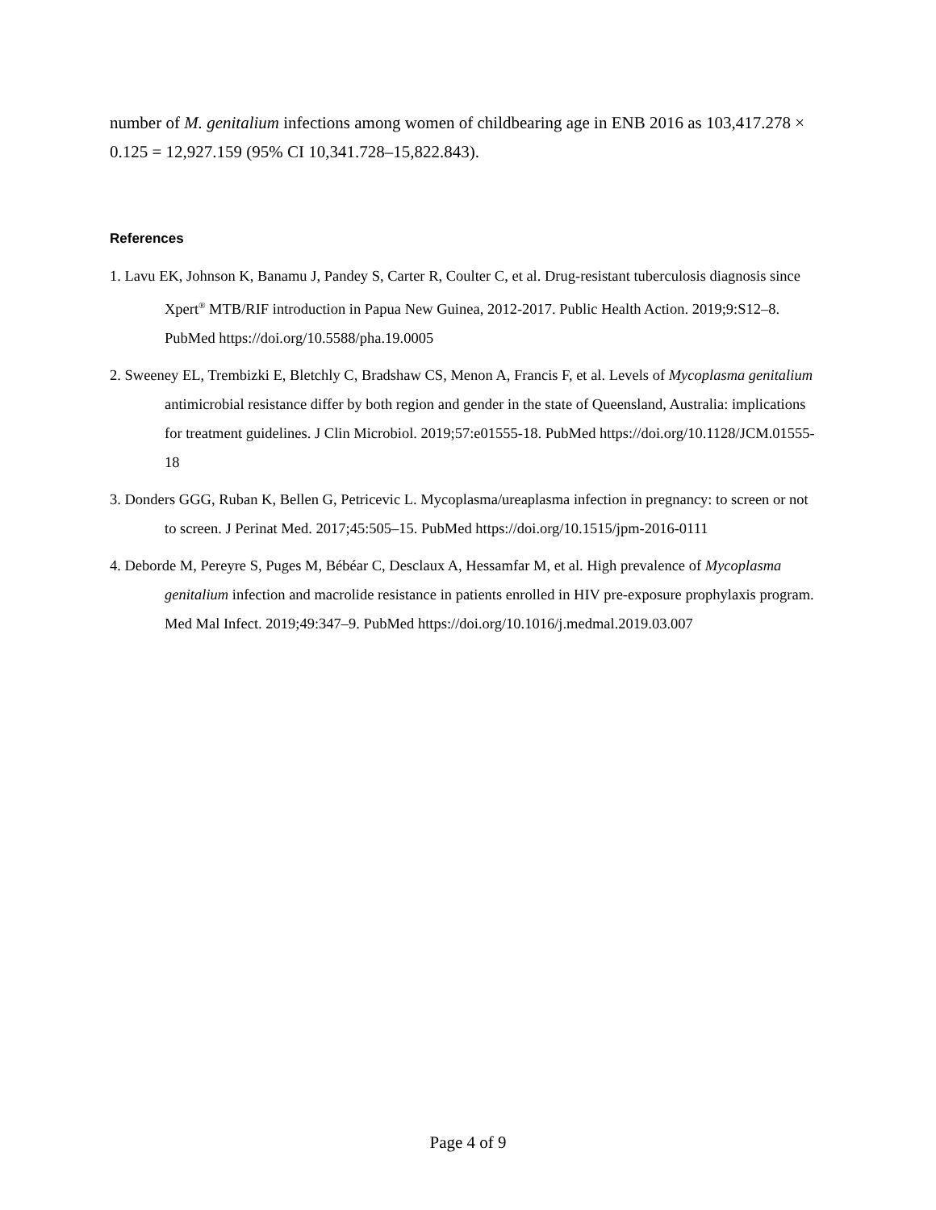number of M. genitalium infections among women of childbearing age in ENB 2016 as 103,417.278 × 0.125 = 12,927.159 (95% CI 10,341.728–15,822.843).
References
1. Lavu EK, Johnson K, Banamu J, Pandey S, Carter R, Coulter C, et al. Drug-resistant tuberculosis diagnosis since Xpert<sup>®</sup> MTB/RIF introduction in Papua New Guinea, 2012-2017. Public Health Action. 2019;9:S12–8. PubMed https://doi.org/10.5588/pha.19.0005
2. Sweeney EL, Trembizki E, Bletchly C, Bradshaw CS, Menon A, Francis F, et al. Levels of Mycoplasma genitalium antimicrobial resistance differ by both region and gender in the state of Queensland, Australia: implications for treatment guidelines. J Clin Microbiol. 2019;57:e01555-18. PubMed https://doi.org/10.1128/JCM.01555-18
3. Donders GGG, Ruban K, Bellen G, Petricevic L. Mycoplasma/ureaplasma infection in pregnancy: to screen or not to screen. J Perinat Med. 2017;45:505–15. PubMed https://doi.org/10.1515/jpm-2016-0111
4. Deborde M, Pereyre S, Puges M, Bébéar C, Desclaux A, Hessamfar M, et al. High prevalence of Mycoplasma genitalium infection and macrolide resistance in patients enrolled in HIV pre-exposure prophylaxis program. Med Mal Infect. 2019;49:347–9. PubMed https://doi.org/10.1016/j.medmal.2019.03.007
Page 4 of 9